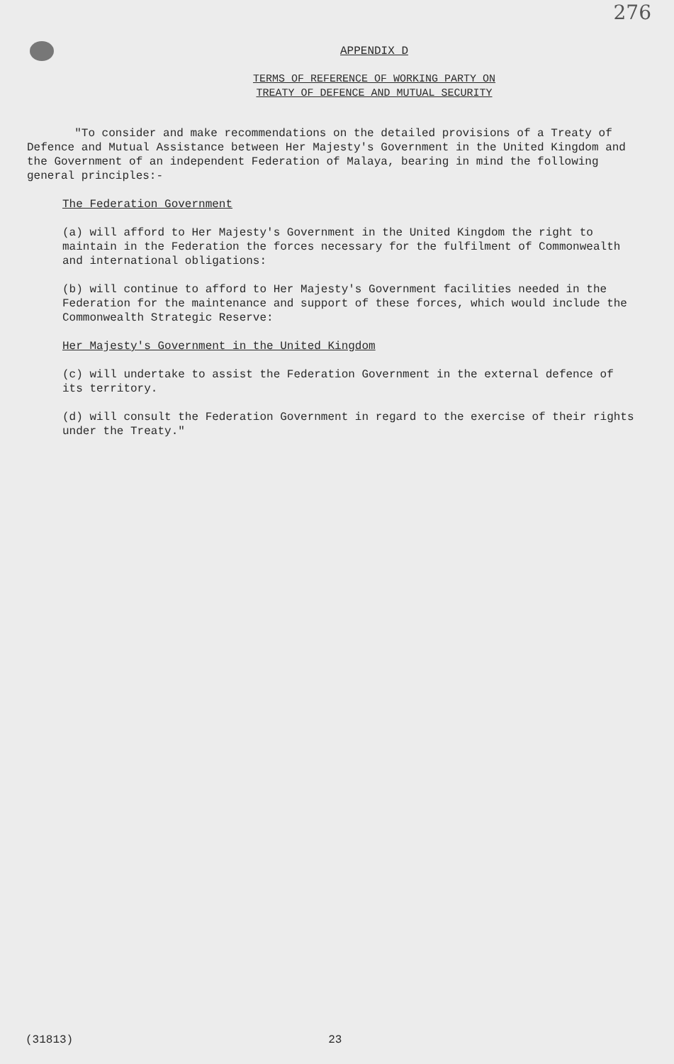276
APPENDIX D
TERMS OF REFERENCE OF WORKING PARTY ON
TREATY OF DEFENCE AND MUTUAL SECURITY
"To consider and make recommendations on the detailed provisions of a Treaty of Defence and Mutual Assistance between Her Majesty's Government in the United Kingdom and the Government of an independent Federation of Malaya, bearing in mind the following general principles:-
The Federation Government
(a) will afford to Her Majesty's Government in the United Kingdom the right to maintain in the Federation the forces necessary for the fulfilment of Commonwealth and international obligations:
(b) will continue to afford to Her Majesty's Government facilities needed in the Federation for the maintenance and support of these forces, which would include the Commonwealth Strategic Reserve:
Her Majesty's Government in the United Kingdom
(c) will undertake to assist the Federation Government in the external defence of its territory.
(d) will consult the Federation Government in regard to the exercise of their rights under the Treaty."
(31813) 23